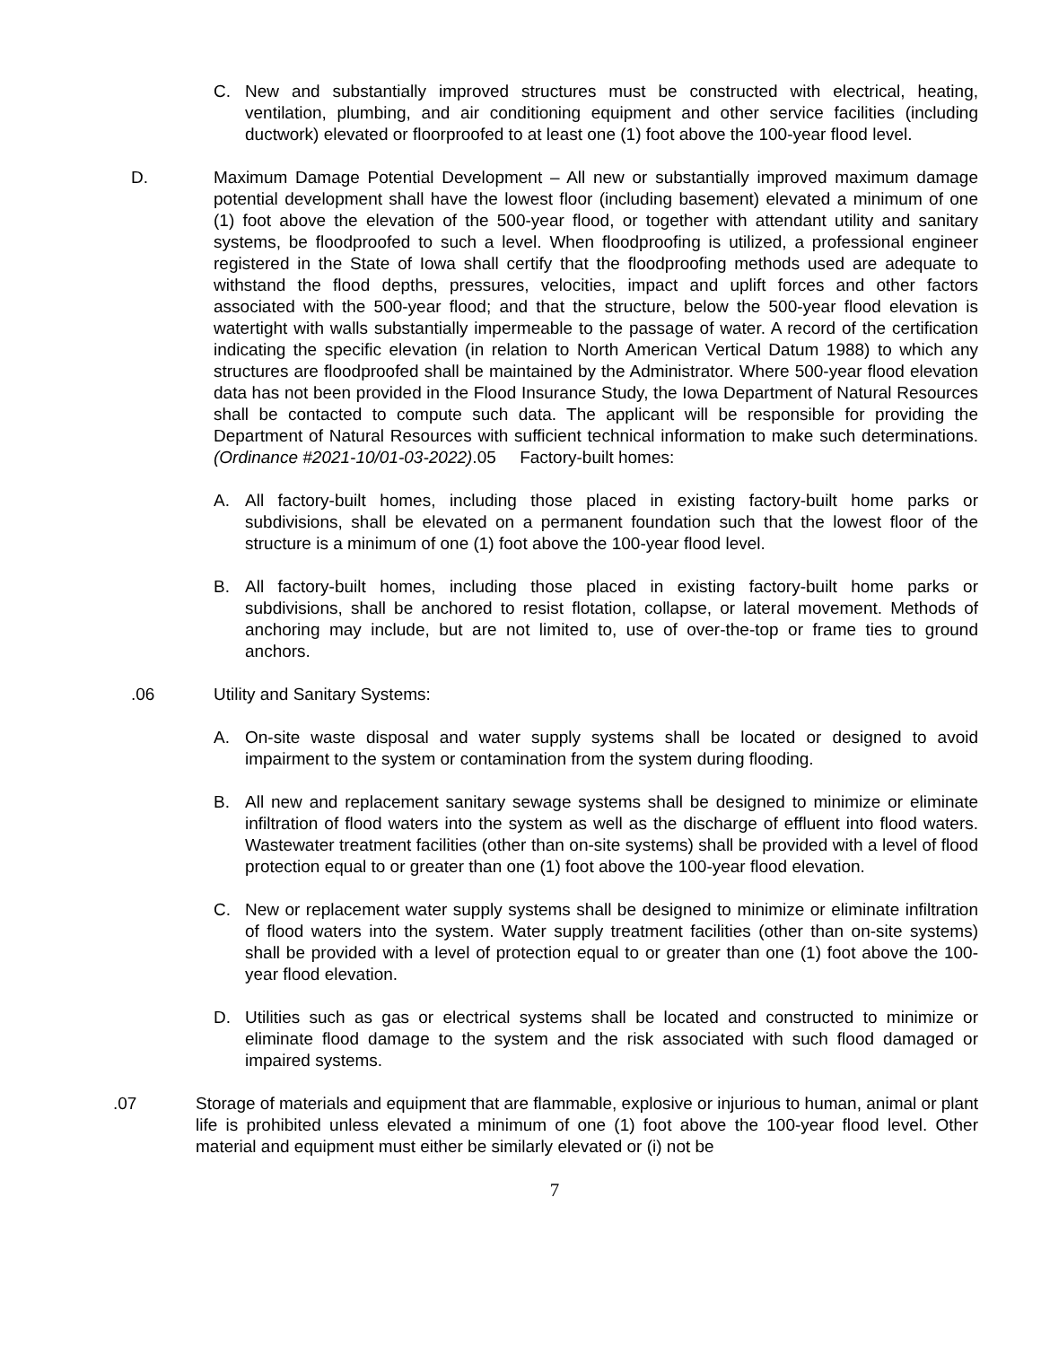C. New and substantially improved structures must be constructed with electrical, heating, ventilation, plumbing, and air conditioning equipment and other service facilities (including ductwork) elevated or floorproofed to at least one (1) foot above the 100-year flood level.
D. Maximum Damage Potential Development – All new or substantially improved maximum damage potential development shall have the lowest floor (including basement) elevated a minimum of one (1) foot above the elevation of the 500-year flood, or together with attendant utility and sanitary systems, be floodproofed to such a level. When floodproofing is utilized, a professional engineer registered in the State of Iowa shall certify that the floodproofing methods used are adequate to withstand the flood depths, pressures, velocities, impact and uplift forces and other factors associated with the 500-year flood; and that the structure, below the 500-year flood elevation is watertight with walls substantially impermeable to the passage of water. A record of the certification indicating the specific elevation (in relation to North American Vertical Datum 1988) to which any structures are floodproofed shall be maintained by the Administrator. Where 500-year flood elevation data has not been provided in the Flood Insurance Study, the Iowa Department of Natural Resources shall be contacted to compute such data. The applicant will be responsible for providing the Department of Natural Resources with sufficient technical information to make such determinations. (Ordinance #2021-10/01-03-2022).05 Factory-built homes:
A. All factory-built homes, including those placed in existing factory-built home parks or subdivisions, shall be elevated on a permanent foundation such that the lowest floor of the structure is a minimum of one (1) foot above the 100-year flood level.
B. All factory-built homes, including those placed in existing factory-built home parks or subdivisions, shall be anchored to resist flotation, collapse, or lateral movement. Methods of anchoring may include, but are not limited to, use of over-the-top or frame ties to ground anchors.
.06 Utility and Sanitary Systems:
A. On-site waste disposal and water supply systems shall be located or designed to avoid impairment to the system or contamination from the system during flooding.
B. All new and replacement sanitary sewage systems shall be designed to minimize or eliminate infiltration of flood waters into the system as well as the discharge of effluent into flood waters. Wastewater treatment facilities (other than on-site systems) shall be provided with a level of flood protection equal to or greater than one (1) foot above the 100-year flood elevation.
C. New or replacement water supply systems shall be designed to minimize or eliminate infiltration of flood waters into the system. Water supply treatment facilities (other than on-site systems) shall be provided with a level of protection equal to or greater than one (1) foot above the 100-year flood elevation.
D. Utilities such as gas or electrical systems shall be located and constructed to minimize or eliminate flood damage to the system and the risk associated with such flood damaged or impaired systems.
.07 Storage of materials and equipment that are flammable, explosive or injurious to human, animal or plant life is prohibited unless elevated a minimum of one (1) foot above the 100-year flood level. Other material and equipment must either be similarly elevated or (i) not be
7